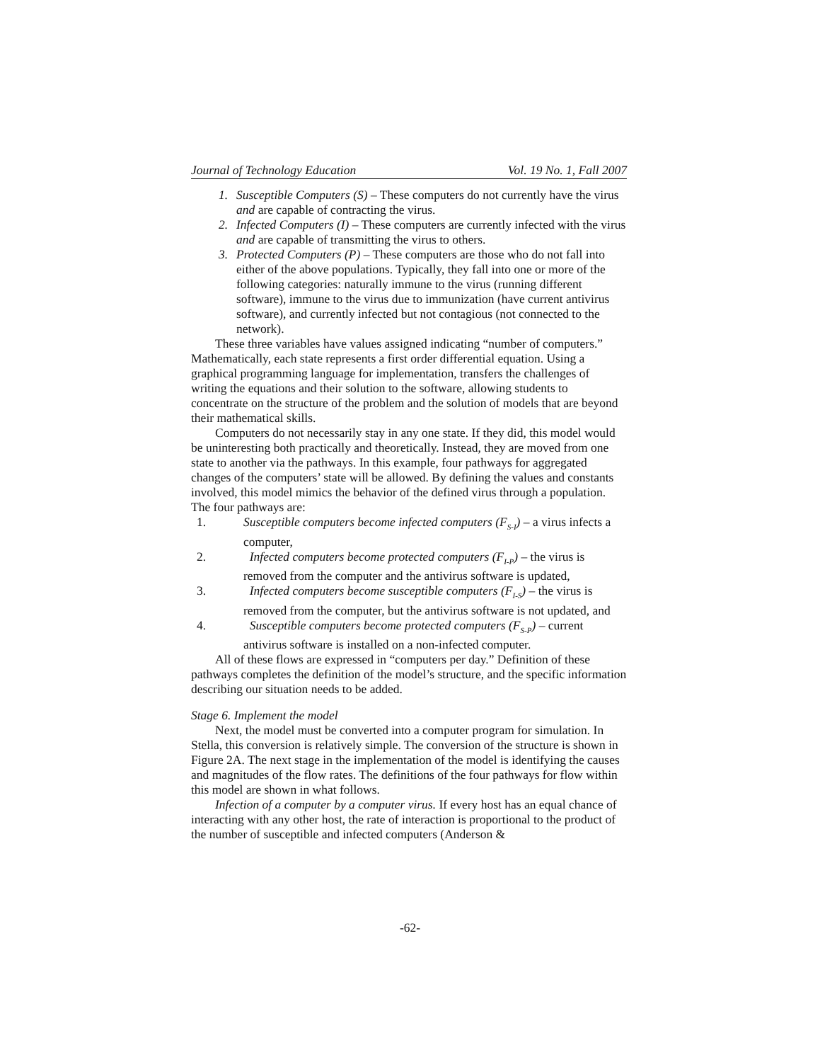Journal of Technology Education Vol. 19 No. 1, Fall 2007
1. Susceptible Computers (S) – These computers do not currently have the virus and are capable of contracting the virus.
2. Infected Computers (I) – These computers are currently infected with the virus and are capable of transmitting the virus to others.
3. Protected Computers (P) – These computers are those who do not fall into either of the above populations. Typically, they fall into one or more of the following categories: naturally immune to the virus (running different software), immune to the virus due to immunization (have current antivirus software), and currently infected but not contagious (not connected to the network).
These three variables have values assigned indicating “number of computers.” Mathematically, each state represents a first order differential equation. Using a graphical programming language for implementation, transfers the challenges of writing the equations and their solution to the software, allowing students to concentrate on the structure of the problem and the solution of models that are beyond their mathematical skills.
Computers do not necessarily stay in any one state. If they did, this model would be uninteresting both practically and theoretically. Instead, they are moved from one state to another via the pathways. In this example, four pathways for aggregated changes of the computers’ state will be allowed. By defining the values and constants involved, this model mimics the behavior of the defined virus through a population. The four pathways are:
1. Susceptible computers become infected computers (F<sub>S-I</sub>) – a virus infects a computer,
2. Infected computers become protected computers (F<sub>I-P</sub>) – the virus is removed from the computer and the antivirus software is updated,
3. Infected computers become susceptible computers (F<sub>I-S</sub>) – the virus is removed from the computer, but the antivirus software is not updated, and
4. Susceptible computers become protected computers (F<sub>S-P</sub>) – current antivirus software is installed on a non-infected computer.
All of these flows are expressed in “computers per day.” Definition of these pathways completes the definition of the model’s structure, and the specific information describing our situation needs to be added.
Stage 6. Implement the model
Next, the model must be converted into a computer program for simulation. In Stella, this conversion is relatively simple. The conversion of the structure is shown in Figure 2A. The next stage in the implementation of the model is identifying the causes and magnitudes of the flow rates. The definitions of the four pathways for flow within this model are shown in what follows.
Infection of a computer by a computer virus. If every host has an equal chance of interacting with any other host, the rate of interaction is proportional to the product of the number of susceptible and infected computers (Anderson &
-62-